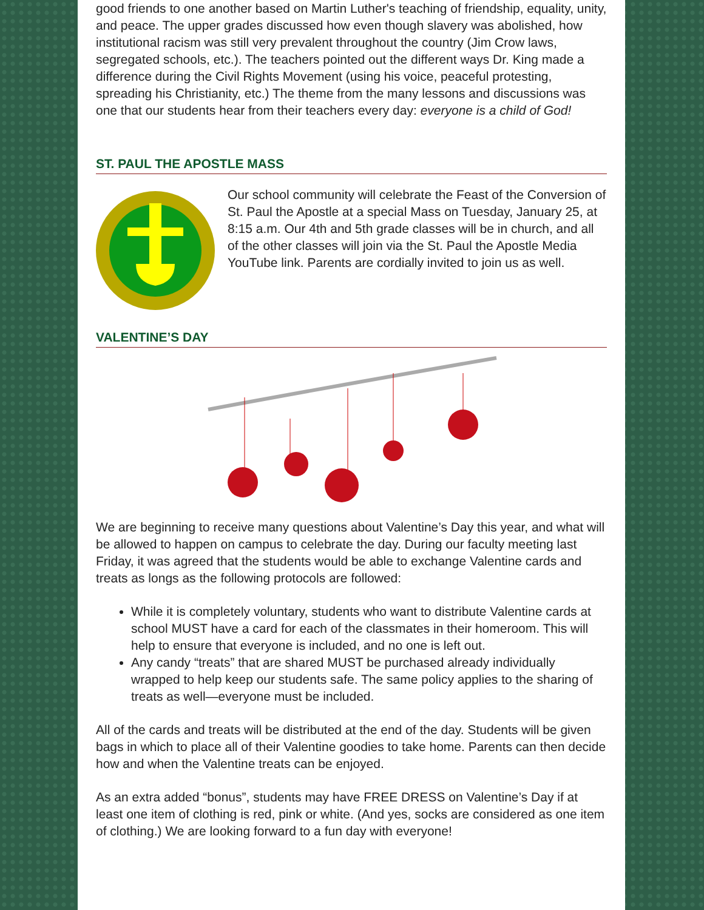good friends to one another based on Martin Luther's teaching of friendship, equality, unity, and peace. The upper grades discussed how even though slavery was abolished, how institutional racism was still very prevalent throughout the country (Jim Crow laws, segregated schools, etc.). The teachers pointed out the different ways Dr. King made a difference during the Civil Rights Movement (using his voice, peaceful protesting, spreading his Christianity, etc.) The theme from the many lessons and discussions was one that our students hear from their teachers every day: everyone is a child of God!
ST. PAUL THE APOSTLE MASS
Our school community will celebrate the Feast of the Conversion of St. Paul the Apostle at a special Mass on Tuesday, January 25, at 8:15 a.m. Our 4th and 5th grade classes will be in church, and all of the other classes will join via the St. Paul the Apostle Media YouTube link. Parents are cordially invited to join us as well.
VALENTINE’S DAY
We are beginning to receive many questions about Valentine’s Day this year, and what will be allowed to happen on campus to celebrate the day. During our faculty meeting last Friday, it was agreed that the students would be able to exchange Valentine cards and treats as longs as the following protocols are followed:
While it is completely voluntary, students who want to distribute Valentine cards at school MUST have a card for each of the classmates in their homeroom. This will help to ensure that everyone is included, and no one is left out.
Any candy “treats” that are shared MUST be purchased already individually wrapped to help keep our students safe. The same policy applies to the sharing of treats as well—everyone must be included.
All of the cards and treats will be distributed at the end of the day. Students will be given bags in which to place all of their Valentine goodies to take home. Parents can then decide how and when the Valentine treats can be enjoyed.
As an extra added “bonus”, students may have FREE DRESS on Valentine’s Day if at least one item of clothing is red, pink or white. (And yes, socks are considered as one item of clothing.) We are looking forward to a fun day with everyone!